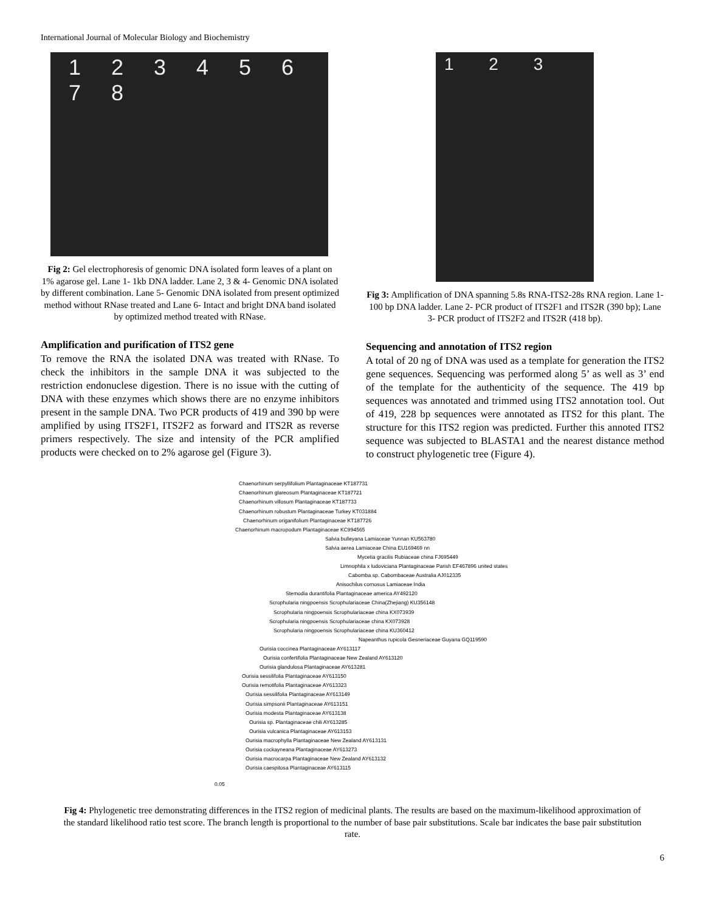International Journal of Molecular Biology and Biochemistry
1 2 3 4 5 6 7 8
Fig 2: Gel electrophoresis of genomic DNA isolated form leaves of a plant on 1% agarose gel. Lane 1- 1kb DNA ladder. Lane 2, 3 & 4- Genomic DNA isolated by different combination. Lane 5- Genomic DNA isolated from present optimized method without RNase treated and Lane 6- Intact and bright DNA band isolated by optimized method treated with RNase.
Amplification and purification of ITS2 gene
To remove the RNA the isolated DNA was treated with RNase. To check the inhibitors in the sample DNA it was subjected to the restriction endonuclese digestion. There is no issue with the cutting of DNA with these enzymes which shows there are no enzyme inhibitors present in the sample DNA. Two PCR products of 419 and 390 bp were amplified by using ITS2F1, ITS2F2 as forward and ITS2R as reverse primers respectively. The size and intensity of the PCR amplified products were checked on to 2% agarose gel (Figure 3).
1 2 3
Fig 3: Amplification of DNA spanning 5.8s RNA-ITS2-28s RNA region. Lane 1- 100 bp DNA ladder. Lane 2- PCR product of ITS2F1 and ITS2R (390 bp); Lane 3- PCR product of ITS2F2 and ITS2R (418 bp).
Sequencing and annotation of ITS2 region
A total of 20 ng of DNA was used as a template for generation the ITS2 gene sequences. Sequencing was performed along 5’ as well as 3’ end of the template for the authenticity of the sequence. The 419 bp sequences was annotated and trimmed using ITS2 annotation tool. Out of 419, 228 bp sequences were annotated as ITS2 for this plant. The structure for this ITS2 region was predicted. Further this annoted ITS2 sequence was subjected to BLASTA1 and the nearest distance method to construct phylogenetic tree (Figure 4).
Chaenorhinum serpyllifolium Plantaginaceae KT187731
Chaenorhinum glareosum Plantaginaceae KT187721
Chaenorhinum villosum Plantaginaceae KT187733
Chaenorhinum robustum Plantaginaceae Turkey KT031884
Chaenorhinum origanifolium Plantaginaceae KT187726
Chaenorhinum macropodum Plantaginaceae KC994565
Salvia bulleyana Lamiaceae Yunnan KU563780
Salvia aerea Lamiaceae China EU169469 nn
Mycetia gracilis Rubiaceae china FJ695449
Limnophila x ludoviciana Plantaginaceae Parish EF467896 united states
Cabomba sp. Cabombaceae Australia AJ012335
Anisochilus cornosus Lamiaceae India
Stemodia durantifolia Plantaginaceae america AY492120
Scrophularia ningpoensis Scrophulariaceae China(Zhejiang) KU356148
Scrophularia ningpoensis Scrophulariaceae china KX073939
Scrophularia ningpoensis Scrophulariaceae china KX073928
Scrophularia ningpoensis Scrophulariaceae china KU360412
Napeanthus rupicola Gesneriaceae Guyana GQ119590
Ourisia coccinea Plantaginaceae AY613117
Ourisia confertifolia Plantaginaceae New Zealand AY613120
Ourisia glandulosa Plantaginaceae AY613281
Ourisia sessilifolia Plantaginaceae AY613150
Ourisia remotifolia Plantaginaceae AY613323
Ourisia sessilifolia Plantaginaceae AY613149
Ourisia simpsonii Plantaginaceae AY613151
Ourisia modesta Plantaginaceae AY613138
Ourisia sp. Plantaginaceae chili AY613285
Ourisia vulcanica Plantaginaceae AY613153
Ourisia macrophylla Plantaginaceae New Zealand AY613131
Ourisia cockayneana Plantaginaceae AY613273
Ourisia macrocarpa Plantaginaceae New Zealand AY613132
Ourisia caespitosa Plantaginaceae AY613115
0.05
Fig 4: Phylogenetic tree demonstrating differences in the ITS2 region of medicinal plants. The results are based on the maximum-likelihood approximation of the standard likelihood ratio test score. The branch length is proportional to the number of base pair substitutions. Scale bar indicates the base pair substitution rate.
6